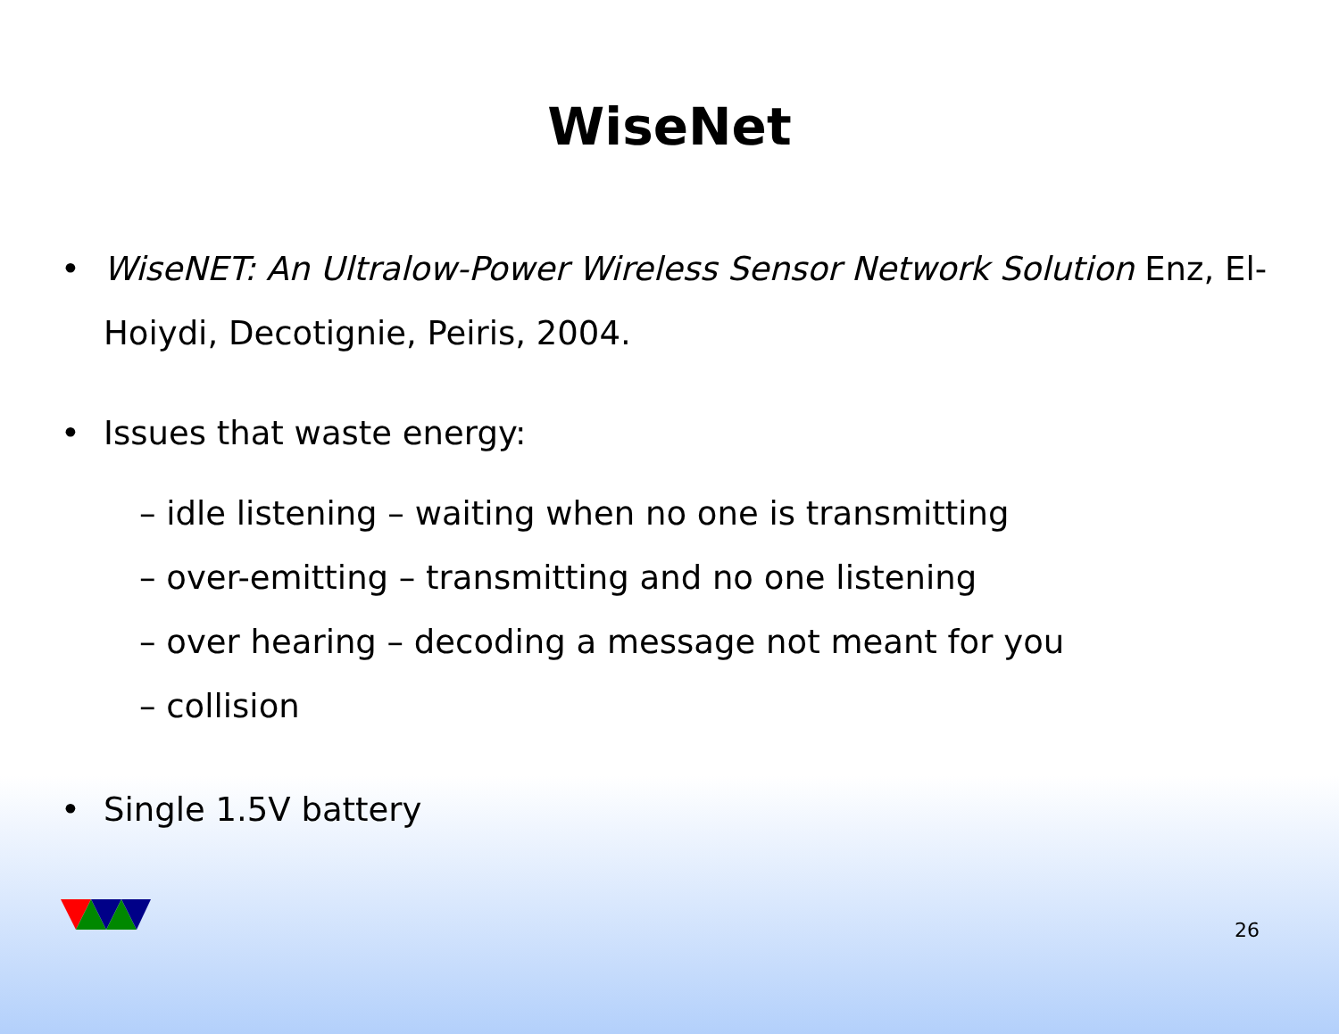WiseNet
• WiseNET: An Ultralow-Power Wireless Sensor Network Solution Enz, El-Hoiydi, Decotignie, Peiris, 2004.
• Issues that waste energy:
– idle listening – waiting when no one is transmitting
– over-emitting – transmitting and no one listening
– over hearing – decoding a message not meant for you
– collision
• Single 1.5V battery
26